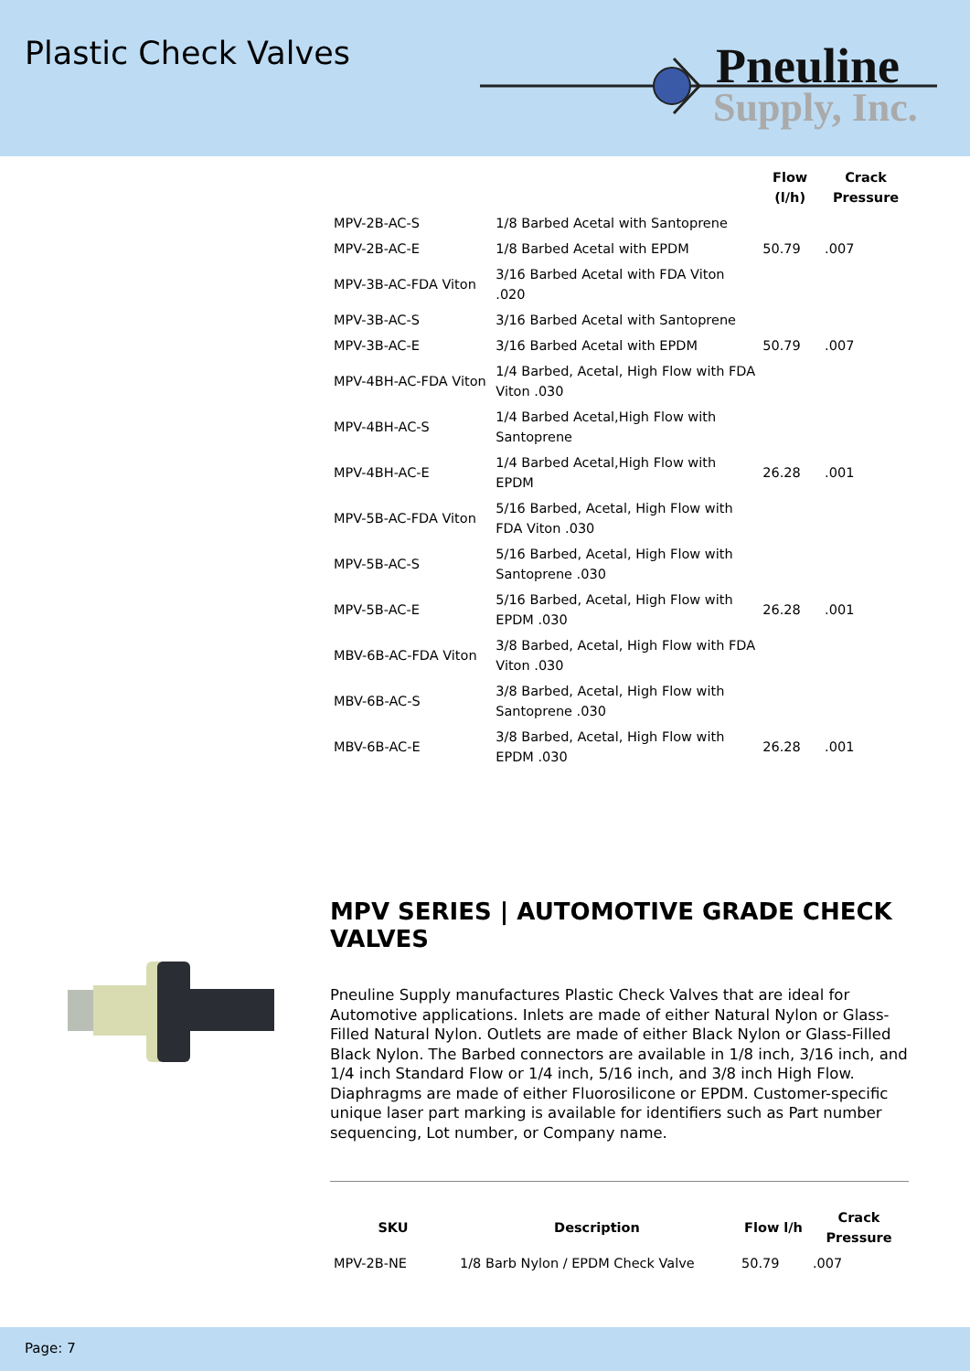Plastic Check Valves
Pneuline
Supply, Inc.
| | | Flow (l/h) | Crack Pressure |
| --- | --- | --- | --- |
| MPV-2B-AC-S | 1/8 Barbed Acetal with Santoprene | | |
| MPV-2B-AC-E | 1/8 Barbed Acetal with EPDM | 50.79 | .007 |
| MPV-3B-AC-FDA Viton | 3/16 Barbed Acetal with FDA Viton .020 | | |
| MPV-3B-AC-S | 3/16 Barbed Acetal with Santoprene | | |
| MPV-3B-AC-E | 3/16 Barbed Acetal with EPDM | 50.79 | .007 |
| MPV-4BH-AC-FDA Viton | 1/4 Barbed, Acetal, High Flow with FDA Viton .030 | | |
| MPV-4BH-AC-S | 1/4 Barbed Acetal,High Flow with Santoprene | | |
| MPV-4BH-AC-E | 1/4 Barbed Acetal,High Flow with EPDM | 26.28 | .001 |
| MPV-5B-AC-FDA Viton | 5/16 Barbed, Acetal, High Flow with FDA Viton .030 | | |
| MPV-5B-AC-S | 5/16 Barbed, Acetal, High Flow with Santoprene .030 | | |
| MPV-5B-AC-E | 5/16 Barbed, Acetal, High Flow with EPDM .030 | 26.28 | .001 |
| MBV-6B-AC-FDA Viton | 3/8 Barbed, Acetal, High Flow with FDA Viton .030 | | |
| MBV-6B-AC-S | 3/8 Barbed, Acetal, High Flow with Santoprene .030 | | |
| MBV-6B-AC-E | 3/8 Barbed, Acetal, High Flow with EPDM .030 | 26.28 | .001 |
MPV SERIES | AUTOMOTIVE GRADE CHECK VALVES
Pneuline Supply manufactures Plastic Check Valves that are ideal for Automotive applications. Inlets are made of either Natural Nylon or Glass-Filled Natural Nylon. Outlets are made of either Black Nylon or Glass-Filled Black Nylon. The Barbed connectors are available in 1/8 inch, 3/16 inch, and 1/4 inch Standard Flow or 1/4 inch, 5/16 inch, and 3/8 inch High Flow. Diaphragms are made of either Fluorosilicone or EPDM. Customer-specific unique laser part marking is available for identifiers such as Part number sequencing, Lot number, or Company name.
| SKU | Description | Flow l/h | Crack Pressure |
| --- | --- | --- | --- |
| MPV-2B-NE | 1/8 Barb Nylon / EPDM Check Valve | 50.79 | .007 |
Page: 7